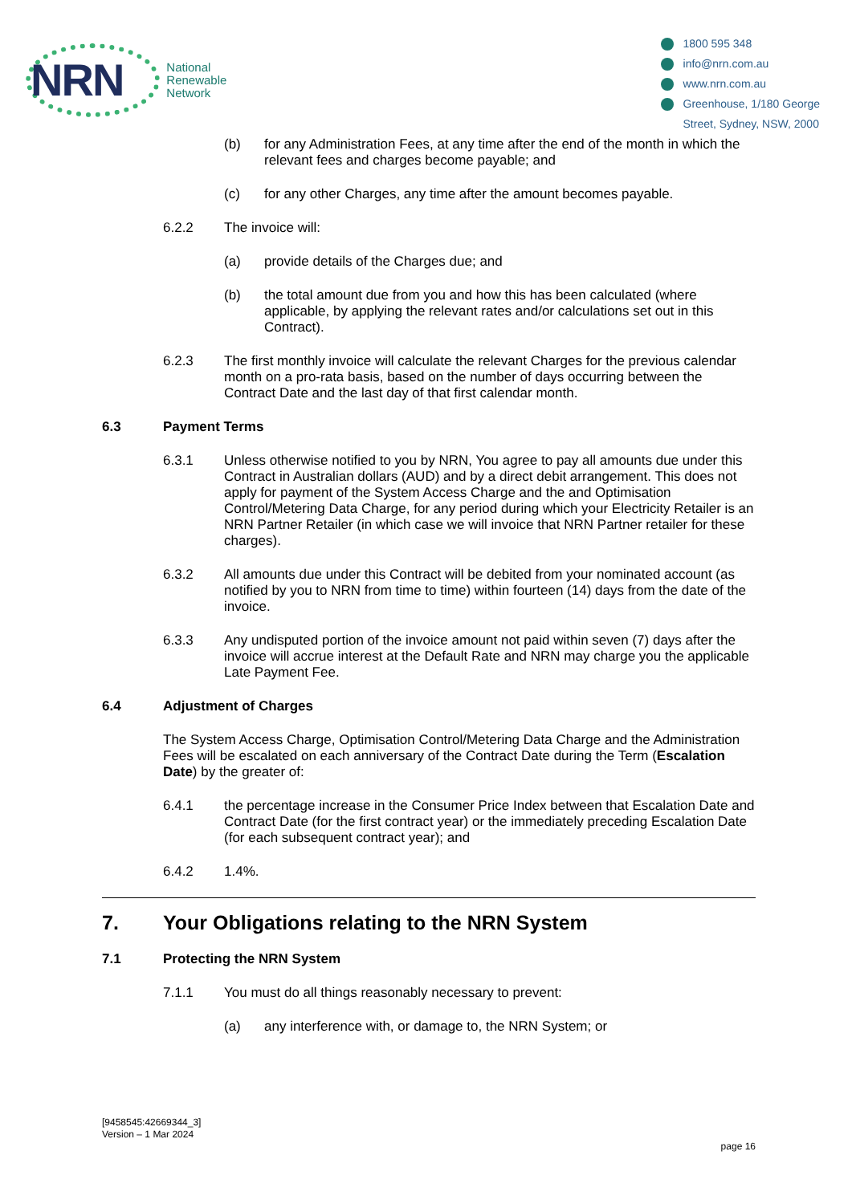NRN
National
Renewable
Network
1800 595 348
info@nrn.com.au
www.nrn.com.au
Greenhouse, 1/180 George
Street, Sydney, NSW, 2000
(b) for any Administration Fees, at any time after the end of the month in which the relevant fees and charges become payable; and
(c) for any other Charges, any time after the amount becomes payable.
6.2.2 The invoice will:
(a) provide details of the Charges due; and
(b) the total amount due from you and how this has been calculated (where applicable, by applying the relevant rates and/or calculations set out in this Contract).
6.2.3 The first monthly invoice will calculate the relevant Charges for the previous calendar month on a pro-rata basis, based on the number of days occurring between the Contract Date and the last day of that first calendar month.
6.3 Payment Terms
6.3.1 Unless otherwise notified to you by NRN, You agree to pay all amounts due under this Contract in Australian dollars (AUD) and by a direct debit arrangement. This does not apply for payment of the System Access Charge and the and Optimisation Control/Metering Data Charge, for any period during which your Electricity Retailer is an NRN Partner Retailer (in which case we will invoice that NRN Partner retailer for these charges).
6.3.2 All amounts due under this Contract will be debited from your nominated account (as notified by you to NRN from time to time) within fourteen (14) days from the date of the invoice.
6.3.3 Any undisputed portion of the invoice amount not paid within seven (7) days after the invoice will accrue interest at the Default Rate and NRN may charge you the applicable Late Payment Fee.
6.4 Adjustment of Charges
The System Access Charge, Optimisation Control/Metering Data Charge and the Administration Fees will be escalated on each anniversary of the Contract Date during the Term (Escalation Date) by the greater of:
6.4.1 the percentage increase in the Consumer Price Index between that Escalation Date and Contract Date (for the first contract year) or the immediately preceding Escalation Date (for each subsequent contract year); and
6.4.2 1.4%.
7. Your Obligations relating to the NRN System
7.1 Protecting the NRN System
7.1.1 You must do all things reasonably necessary to prevent:
(a) any interference with, or damage to, the NRN System; or
[9458545:42669344_3]
Version – 1 Mar 2024
page 16